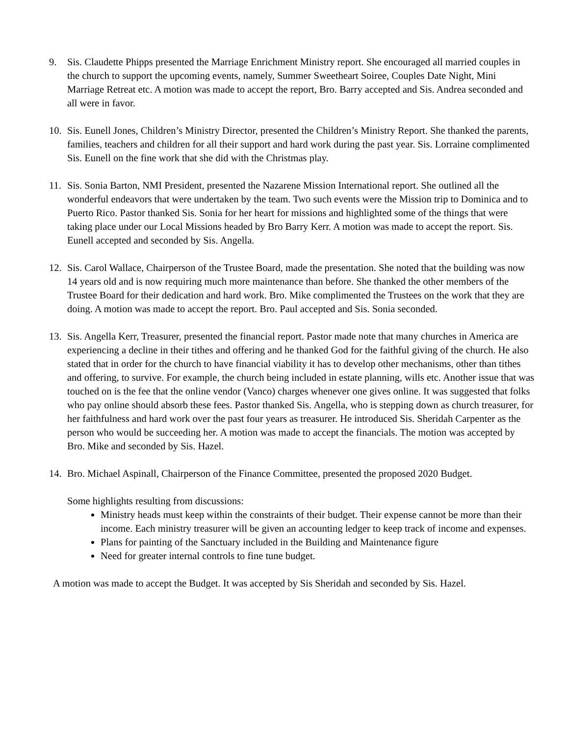9. Sis. Claudette Phipps presented the Marriage Enrichment Ministry report. She encouraged all married couples in the church to support the upcoming events, namely, Summer Sweetheart Soiree, Couples Date Night, Mini Marriage Retreat etc. A motion was made to accept the report, Bro. Barry accepted and Sis. Andrea seconded and all were in favor.
10. Sis. Eunell Jones, Children’s Ministry Director, presented the Children’s Ministry Report. She thanked the parents, families, teachers and children for all their support and hard work during the past year. Sis. Lorraine complimented Sis. Eunell on the fine work that she did with the Christmas play.
11. Sis. Sonia Barton, NMI President, presented the Nazarene Mission International report. She outlined all the wonderful endeavors that were undertaken by the team. Two such events were the Mission trip to Dominica and to Puerto Rico. Pastor thanked Sis. Sonia for her heart for missions and highlighted some of the things that were taking place under our Local Missions headed by Bro Barry Kerr. A motion was made to accept the report. Sis. Eunell accepted and seconded by Sis. Angella.
12. Sis. Carol Wallace, Chairperson of the Trustee Board, made the presentation. She noted that the building was now 14 years old and is now requiring much more maintenance than before. She thanked the other members of the Trustee Board for their dedication and hard work. Bro. Mike complimented the Trustees on the work that they are doing. A motion was made to accept the report. Bro. Paul accepted and Sis. Sonia seconded.
13. Sis. Angella Kerr, Treasurer, presented the financial report. Pastor made note that many churches in America are experiencing a decline in their tithes and offering and he thanked God for the faithful giving of the church. He also stated that in order for the church to have financial viability it has to develop other mechanisms, other than tithes and offering, to survive. For example, the church being included in estate planning, wills etc. Another issue that was touched on is the fee that the online vendor (Vanco) charges whenever one gives online. It was suggested that folks who pay online should absorb these fees. Pastor thanked Sis. Angella, who is stepping down as church treasurer, for her faithfulness and hard work over the past four years as treasurer. He introduced Sis. Sheridah Carpenter as the person who would be succeeding her. A motion was made to accept the financials. The motion was accepted by Bro. Mike and seconded by Sis. Hazel.
14. Bro. Michael Aspinall, Chairperson of the Finance Committee, presented the proposed 2020 Budget.
Some highlights resulting from discussions:
Ministry heads must keep within the constraints of their budget. Their expense cannot be more than their income. Each ministry treasurer will be given an accounting ledger to keep track of income and expenses.
Plans for painting of the Sanctuary included in the Building and Maintenance figure
Need for greater internal controls to fine tune budget.
A motion was made to accept the Budget. It was accepted by Sis Sheridah and seconded by Sis. Hazel.